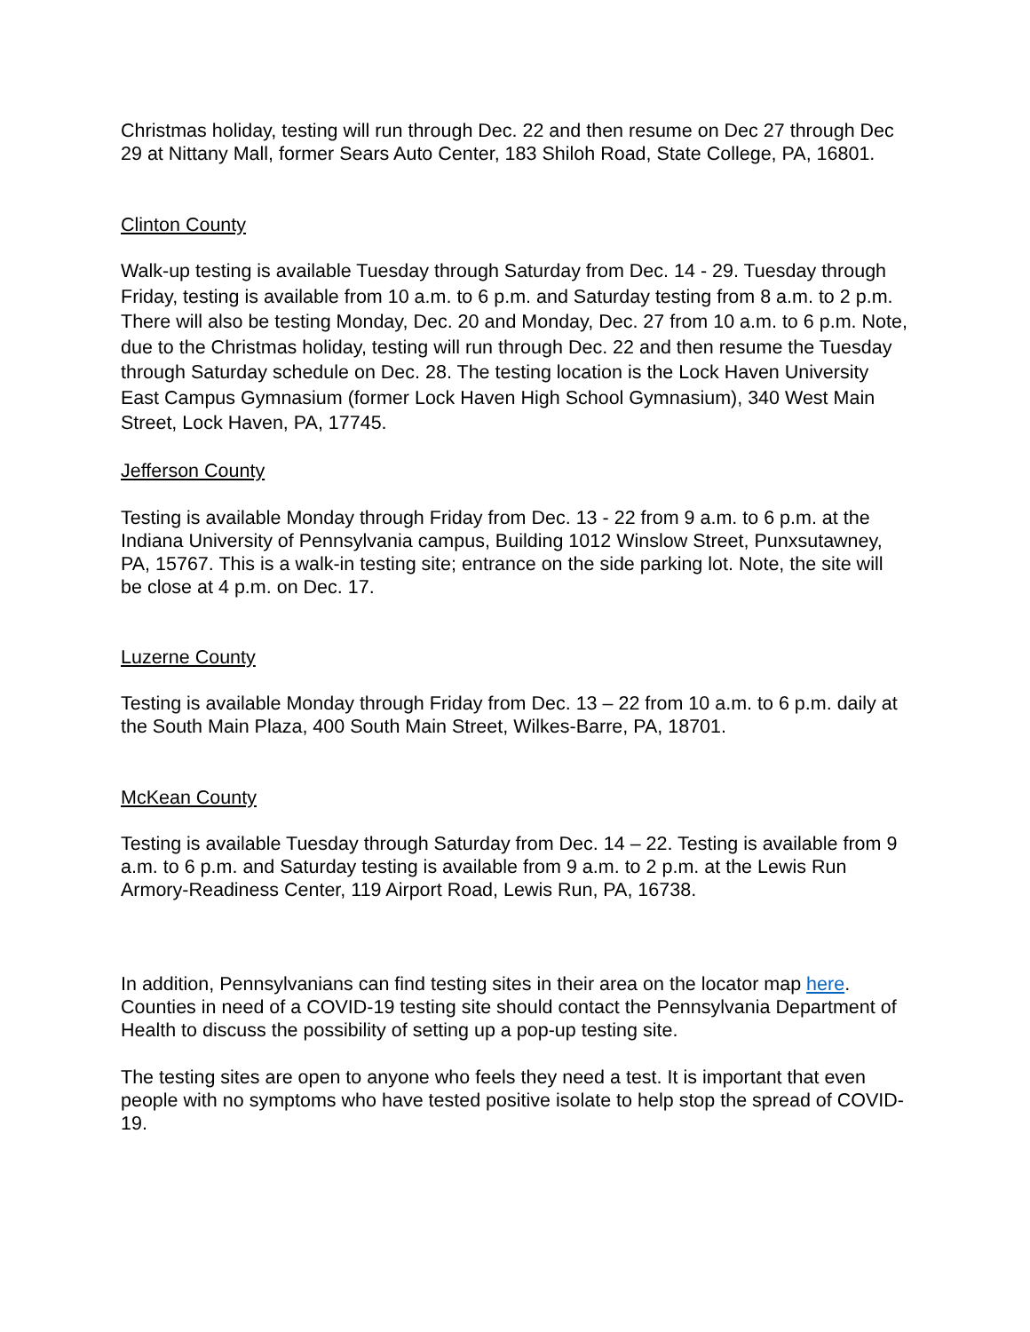Christmas holiday, testing will run through Dec. 22 and then resume on Dec 27 through Dec 29 at Nittany Mall, former Sears Auto Center, 183 Shiloh Road, State College, PA, 16801.
Clinton County
Walk-up testing is available Tuesday through Saturday from Dec. 14 - 29. Tuesday through Friday, testing is available from 10 a.m. to 6 p.m. and Saturday testing from 8 a.m. to 2 p.m. There will also be testing Monday, Dec. 20 and Monday, Dec. 27 from 10 a.m. to 6 p.m. Note, due to the Christmas holiday, testing will run through Dec. 22 and then resume the Tuesday through Saturday schedule on Dec. 28. The testing location is the Lock Haven University East Campus Gymnasium (former Lock Haven High School Gymnasium), 340 West Main Street, Lock Haven, PA, 17745.
Jefferson County
Testing is available Monday through Friday from Dec. 13 - 22 from 9 a.m. to 6 p.m. at the Indiana University of Pennsylvania campus, Building 1012 Winslow Street, Punxsutawney, PA, 15767. This is a walk-in testing site; entrance on the side parking lot. Note, the site will be close at 4 p.m. on Dec. 17.
Luzerne County
Testing is available Monday through Friday from Dec. 13 – 22 from 10 a.m. to 6 p.m. daily at the South Main Plaza, 400 South Main Street, Wilkes-Barre, PA, 18701.
McKean County
Testing is available Tuesday through Saturday from Dec. 14 – 22. Testing is available from 9 a.m. to 6 p.m. and Saturday testing is available from 9 a.m. to 2 p.m. at the Lewis Run Armory-Readiness Center, 119 Airport Road, Lewis Run, PA, 16738.
In addition, Pennsylvanians can find testing sites in their area on the locator map here. Counties in need of a COVID-19 testing site should contact the Pennsylvania Department of Health to discuss the possibility of setting up a pop-up testing site.
The testing sites are open to anyone who feels they need a test. It is important that even people with no symptoms who have tested positive isolate to help stop the spread of COVID-19.